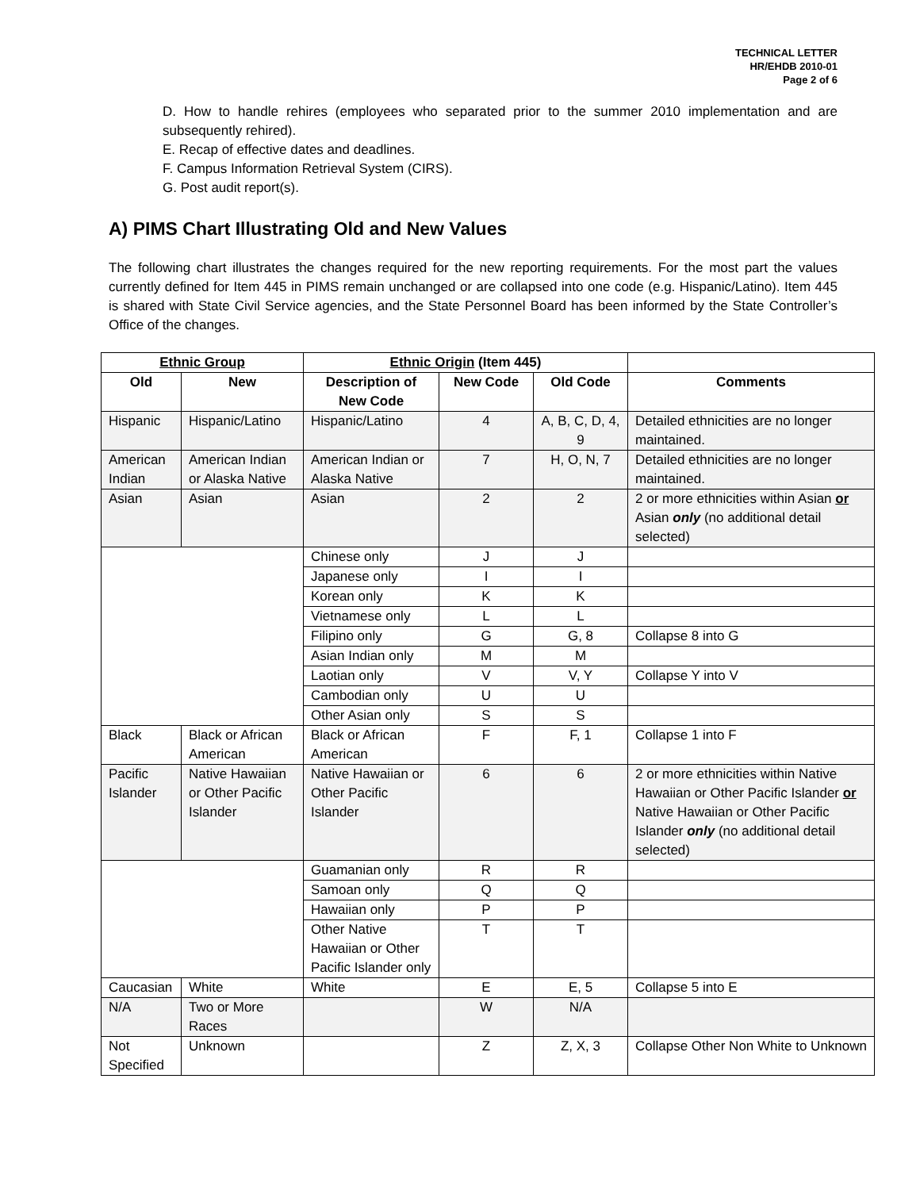TECHNICAL LETTER
HR/EHDB 2010-01
Page 2 of 6
D. How to handle rehires (employees who separated prior to the summer 2010 implementation and are subsequently rehired).
E. Recap of effective dates and deadlines.
F. Campus Information Retrieval System (CIRS).
G. Post audit report(s).
A) PIMS Chart Illustrating Old and New Values
The following chart illustrates the changes required for the new reporting requirements. For the most part the values currently defined for Item 445 in PIMS remain unchanged or are collapsed into one code (e.g. Hispanic/Latino). Item 445 is shared with State Civil Service agencies, and the State Personnel Board has been informed by the State Controller’s Office of the changes.
| Ethnic Group | | Ethnic Origin (Item 445) | | | |
| --- | --- | --- | --- | --- | --- |
| Old | New | Description of New Code | New Code | Old Code | Comments |
| Hispanic | Hispanic/Latino | Hispanic/Latino | 4 | A, B, C, D, 4, 9 | Detailed ethnicities are no longer maintained. |
| American Indian | American Indian or Alaska Native | American Indian or Alaska Native | 7 | H, O, N, 7 | Detailed ethnicities are no longer maintained. |
| Asian | Asian | Asian | 2 | 2 | 2 or more ethnicities within Asian or Asian only (no additional detail selected) |
| | | Chinese only | J | J | |
| | | Japanese only | I | I | |
| | | Korean only | K | K | |
| | | Vietnamese only | L | L | |
| | | Filipino only | G | G, 8 | Collapse 8 into G |
| | | Asian Indian only | M | M | |
| | | Laotian only | V | V, Y | Collapse Y into V |
| | | Cambodian only | U | U | |
| | | Other Asian only | S | S | |
| Black | Black or African American | Black or African American | F | F, 1 | Collapse 1 into F |
| Pacific Islander | Native Hawaiian or Other Pacific Islander | Native Hawaiian or Other Pacific Islander | 6 | 6 | 2 or more ethnicities within Native Hawaiian or Other Pacific Islander or Native Hawaiian or Other Pacific Islander only (no additional detail selected) |
| | | Guamanian only | R | R | |
| | | Samoan only | Q | Q | |
| | | Hawaiian only | P | P | |
| | | Other Native Hawaiian or Other Pacific Islander only | T | T | |
| Caucasian | White | White | E | E, 5 | Collapse 5 into E |
| N/A | Two or More Races | | W | N/A | |
| Not Specified | Unknown | | Z | Z, X, 3 | Collapse Other Non White to Unknown |